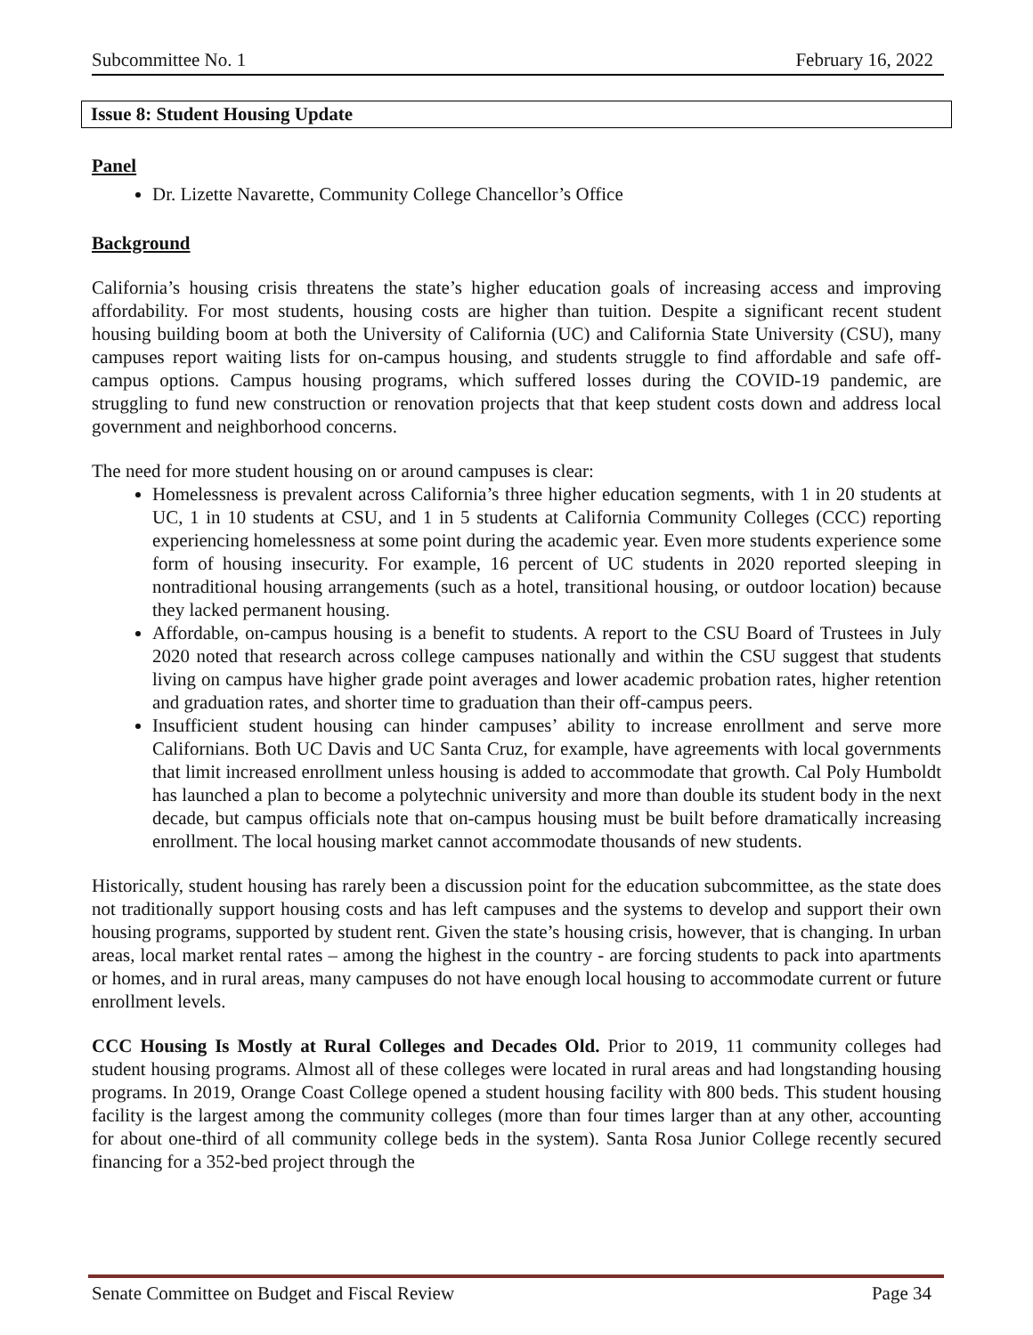Subcommittee No. 1 February 16, 2022
Issue 8: Student Housing Update
Panel
Dr. Lizette Navarette, Community College Chancellor’s Office
Background
California’s housing crisis threatens the state’s higher education goals of increasing access and improving affordability. For most students, housing costs are higher than tuition. Despite a significant recent student housing building boom at both the University of California (UC) and California State University (CSU), many campuses report waiting lists for on-campus housing, and students struggle to find affordable and safe off-campus options. Campus housing programs, which suffered losses during the COVID-19 pandemic, are struggling to fund new construction or renovation projects that that keep student costs down and address local government and neighborhood concerns.
The need for more student housing on or around campuses is clear:
Homelessness is prevalent across California’s three higher education segments, with 1 in 20 students at UC, 1 in 10 students at CSU, and 1 in 5 students at California Community Colleges (CCC) reporting experiencing homelessness at some point during the academic year. Even more students experience some form of housing insecurity. For example, 16 percent of UC students in 2020 reported sleeping in nontraditional housing arrangements (such as a hotel, transitional housing, or outdoor location) because they lacked permanent housing.
Affordable, on-campus housing is a benefit to students. A report to the CSU Board of Trustees in July 2020 noted that research across college campuses nationally and within the CSU suggest that students living on campus have higher grade point averages and lower academic probation rates, higher retention and graduation rates, and shorter time to graduation than their off-campus peers.
Insufficient student housing can hinder campuses’ ability to increase enrollment and serve more Californians. Both UC Davis and UC Santa Cruz, for example, have agreements with local governments that limit increased enrollment unless housing is added to accommodate that growth. Cal Poly Humboldt has launched a plan to become a polytechnic university and more than double its student body in the next decade, but campus officials note that on-campus housing must be built before dramatically increasing enrollment. The local housing market cannot accommodate thousands of new students.
Historically, student housing has rarely been a discussion point for the education subcommittee, as the state does not traditionally support housing costs and has left campuses and the systems to develop and support their own housing programs, supported by student rent. Given the state’s housing crisis, however, that is changing. In urban areas, local market rental rates – among the highest in the country - are forcing students to pack into apartments or homes, and in rural areas, many campuses do not have enough local housing to accommodate current or future enrollment levels.
CCC Housing Is Mostly at Rural Colleges and Decades Old. Prior to 2019, 11 community colleges had student housing programs. Almost all of these colleges were located in rural areas and had longstanding housing programs. In 2019, Orange Coast College opened a student housing facility with 800 beds. This student housing facility is the largest among the community colleges (more than four times larger than at any other, accounting for about one-third of all community college beds in the system). Santa Rosa Junior College recently secured financing for a 352-bed project through the
Senate Committee on Budget and Fiscal Review Page 34